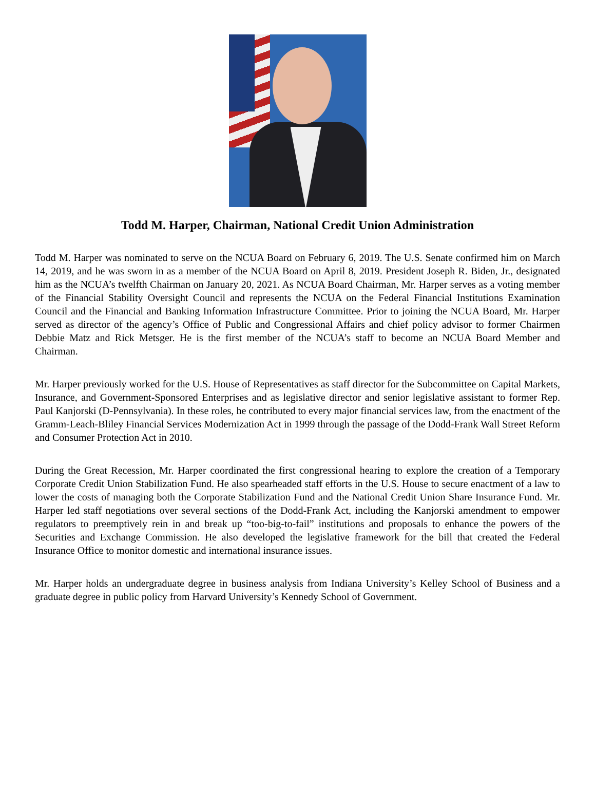Todd M. Harper, Chairman, National Credit Union Administration
Todd M. Harper was nominated to serve on the NCUA Board on February 6, 2019. The U.S. Senate confirmed him on March 14, 2019, and he was sworn in as a member of the NCUA Board on April 8, 2019. President Joseph R. Biden, Jr., designated him as the NCUA’s twelfth Chairman on January 20, 2021. As NCUA Board Chairman, Mr. Harper serves as a voting member of the Financial Stability Oversight Council and represents the NCUA on the Federal Financial Institutions Examination Council and the Financial and Banking Information Infrastructure Committee. Prior to joining the NCUA Board, Mr. Harper served as director of the agency’s Office of Public and Congressional Affairs and chief policy advisor to former Chairmen Debbie Matz and Rick Metsger. He is the first member of the NCUA’s staff to become an NCUA Board Member and Chairman.
Mr. Harper previously worked for the U.S. House of Representatives as staff director for the Subcommittee on Capital Markets, Insurance, and Government-Sponsored Enterprises and as legislative director and senior legislative assistant to former Rep. Paul Kanjorski (D-Pennsylvania). In these roles, he contributed to every major financial services law, from the enactment of the Gramm-Leach-Bliley Financial Services Modernization Act in 1999 through the passage of the Dodd-Frank Wall Street Reform and Consumer Protection Act in 2010.
During the Great Recession, Mr. Harper coordinated the first congressional hearing to explore the creation of a Temporary Corporate Credit Union Stabilization Fund. He also spearheaded staff efforts in the U.S. House to secure enactment of a law to lower the costs of managing both the Corporate Stabilization Fund and the National Credit Union Share Insurance Fund. Mr. Harper led staff negotiations over several sections of the Dodd-Frank Act, including the Kanjorski amendment to empower regulators to preemptively rein in and break up “too-big-to-fail” institutions and proposals to enhance the powers of the Securities and Exchange Commission. He also developed the legislative framework for the bill that created the Federal Insurance Office to monitor domestic and international insurance issues.
Mr. Harper holds an undergraduate degree in business analysis from Indiana University’s Kelley School of Business and a graduate degree in public policy from Harvard University’s Kennedy School of Government.